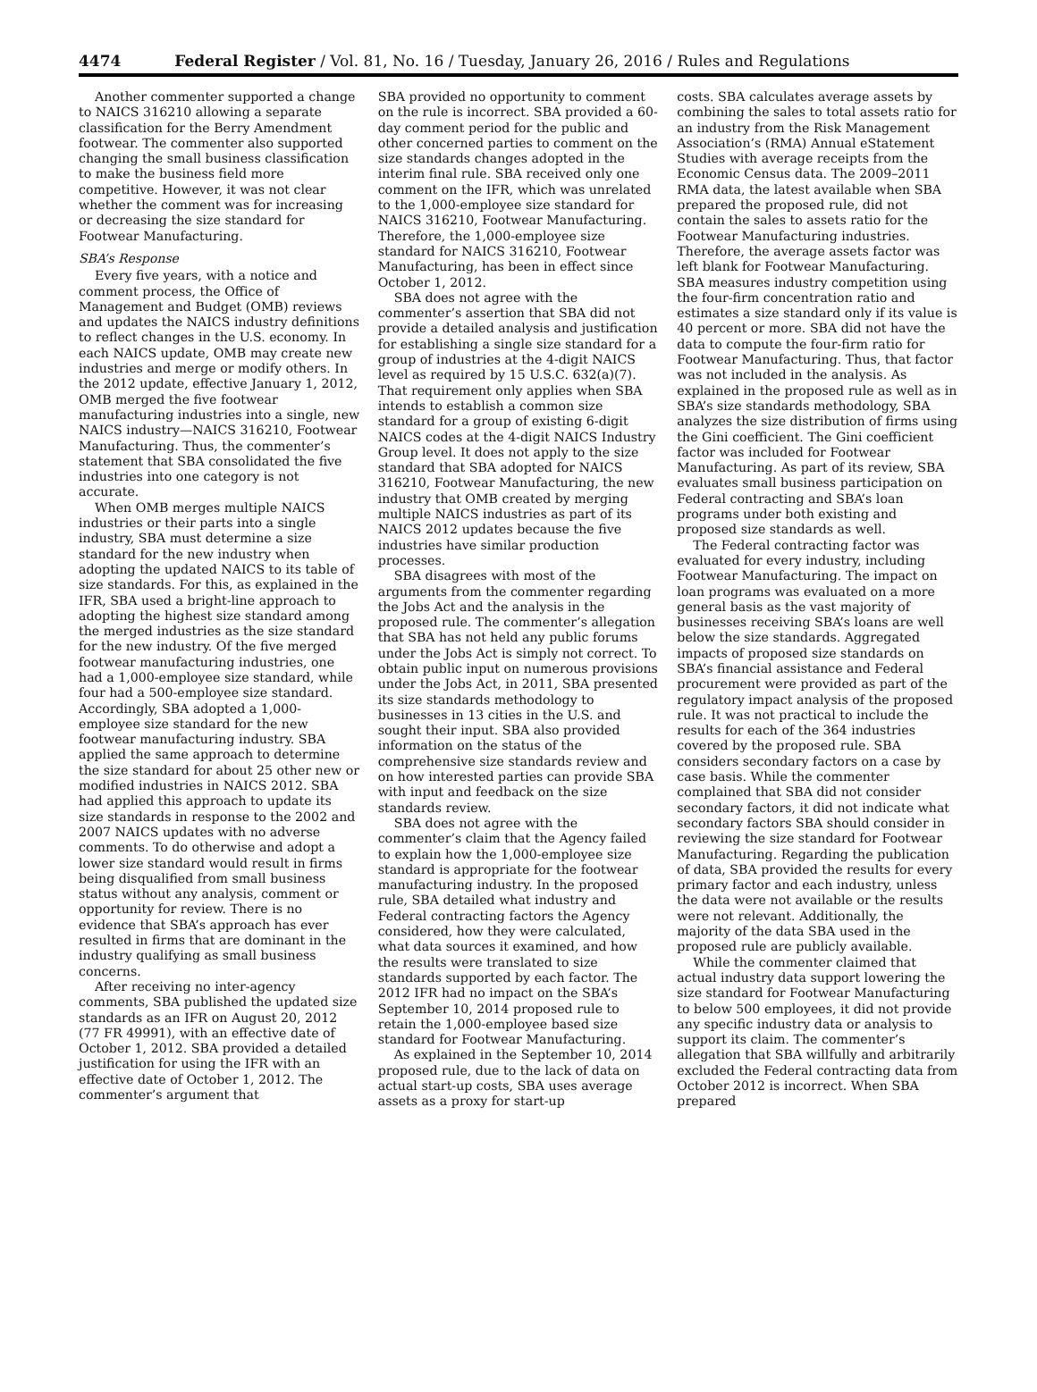4474 Federal Register / Vol. 81, No. 16 / Tuesday, January 26, 2016 / Rules and Regulations
Another commenter supported a change to NAICS 316210 allowing a separate classification for the Berry Amendment footwear. The commenter also supported changing the small business classification to make the business field more competitive. However, it was not clear whether the comment was for increasing or decreasing the size standard for Footwear Manufacturing.
SBA’s Response
Every five years, with a notice and comment process, the Office of Management and Budget (OMB) reviews and updates the NAICS industry definitions to reflect changes in the U.S. economy. In each NAICS update, OMB may create new industries and merge or modify others. In the 2012 update, effective January 1, 2012, OMB merged the five footwear manufacturing industries into a single, new NAICS industry—NAICS 316210, Footwear Manufacturing. Thus, the commenter’s statement that SBA consolidated the five industries into one category is not accurate.
When OMB merges multiple NAICS industries or their parts into a single industry, SBA must determine a size standard for the new industry when adopting the updated NAICS to its table of size standards. For this, as explained in the IFR, SBA used a bright-line approach to adopting the highest size standard among the merged industries as the size standard for the new industry. Of the five merged footwear manufacturing industries, one had a 1,000-employee size standard, while four had a 500-employee size standard. Accordingly, SBA adopted a 1,000-employee size standard for the new footwear manufacturing industry. SBA applied the same approach to determine the size standard for about 25 other new or modified industries in NAICS 2012. SBA had applied this approach to update its size standards in response to the 2002 and 2007 NAICS updates with no adverse comments. To do otherwise and adopt a lower size standard would result in firms being disqualified from small business status without any analysis, comment or opportunity for review. There is no evidence that SBA’s approach has ever resulted in firms that are dominant in the industry qualifying as small business concerns.
After receiving no inter-agency comments, SBA published the updated size standards as an IFR on August 20, 2012 (77 FR 49991), with an effective date of October 1, 2012. SBA provided a detailed justification for using the IFR with an effective date of October 1, 2012. The commenter’s argument that
SBA provided no opportunity to comment on the rule is incorrect. SBA provided a 60-day comment period for the public and other concerned parties to comment on the size standards changes adopted in the interim final rule. SBA received only one comment on the IFR, which was unrelated to the 1,000-employee size standard for NAICS 316210, Footwear Manufacturing. Therefore, the 1,000-employee size standard for NAICS 316210, Footwear Manufacturing, has been in effect since October 1, 2012.
SBA does not agree with the commenter’s assertion that SBA did not provide a detailed analysis and justification for establishing a single size standard for a group of industries at the 4-digit NAICS level as required by 15 U.S.C. 632(a)(7). That requirement only applies when SBA intends to establish a common size standard for a group of existing 6-digit NAICS codes at the 4-digit NAICS Industry Group level. It does not apply to the size standard that SBA adopted for NAICS 316210, Footwear Manufacturing, the new industry that OMB created by merging multiple NAICS industries as part of its NAICS 2012 updates because the five industries have similar production processes.
SBA disagrees with most of the arguments from the commenter regarding the Jobs Act and the analysis in the proposed rule. The commenter’s allegation that SBA has not held any public forums under the Jobs Act is simply not correct. To obtain public input on numerous provisions under the Jobs Act, in 2011, SBA presented its size standards methodology to businesses in 13 cities in the U.S. and sought their input. SBA also provided information on the status of the comprehensive size standards review and on how interested parties can provide SBA with input and feedback on the size standards review.
SBA does not agree with the commenter’s claim that the Agency failed to explain how the 1,000-employee size standard is appropriate for the footwear manufacturing industry. In the proposed rule, SBA detailed what industry and Federal contracting factors the Agency considered, how they were calculated, what data sources it examined, and how the results were translated to size standards supported by each factor. The 2012 IFR had no impact on the SBA’s September 10, 2014 proposed rule to retain the 1,000-employee based size standard for Footwear Manufacturing.
As explained in the September 10, 2014 proposed rule, due to the lack of data on actual start-up costs, SBA uses average assets as a proxy for start-up
costs. SBA calculates average assets by combining the sales to total assets ratio for an industry from the Risk Management Association’s (RMA) Annual eStatement Studies with average receipts from the Economic Census data. The 2009–2011 RMA data, the latest available when SBA prepared the proposed rule, did not contain the sales to assets ratio for the Footwear Manufacturing industries. Therefore, the average assets factor was left blank for Footwear Manufacturing. SBA measures industry competition using the four-firm concentration ratio and estimates a size standard only if its value is 40 percent or more. SBA did not have the data to compute the four-firm ratio for Footwear Manufacturing. Thus, that factor was not included in the analysis. As explained in the proposed rule as well as in SBA’s size standards methodology, SBA analyzes the size distribution of firms using the Gini coefficient. The Gini coefficient factor was included for Footwear Manufacturing. As part of its review, SBA evaluates small business participation on Federal contracting and SBA’s loan programs under both existing and proposed size standards as well.
The Federal contracting factor was evaluated for every industry, including Footwear Manufacturing. The impact on loan programs was evaluated on a more general basis as the vast majority of businesses receiving SBA’s loans are well below the size standards. Aggregated impacts of proposed size standards on SBA’s financial assistance and Federal procurement were provided as part of the regulatory impact analysis of the proposed rule. It was not practical to include the results for each of the 364 industries covered by the proposed rule. SBA considers secondary factors on a case by case basis. While the commenter complained that SBA did not consider secondary factors, it did not indicate what secondary factors SBA should consider in reviewing the size standard for Footwear Manufacturing. Regarding the publication of data, SBA provided the results for every primary factor and each industry, unless the data were not available or the results were not relevant. Additionally, the majority of the data SBA used in the proposed rule are publicly available.
While the commenter claimed that actual industry data support lowering the size standard for Footwear Manufacturing to below 500 employees, it did not provide any specific industry data or analysis to support its claim. The commenter’s allegation that SBA willfully and arbitrarily excluded the Federal contracting data from October 2012 is incorrect. When SBA prepared